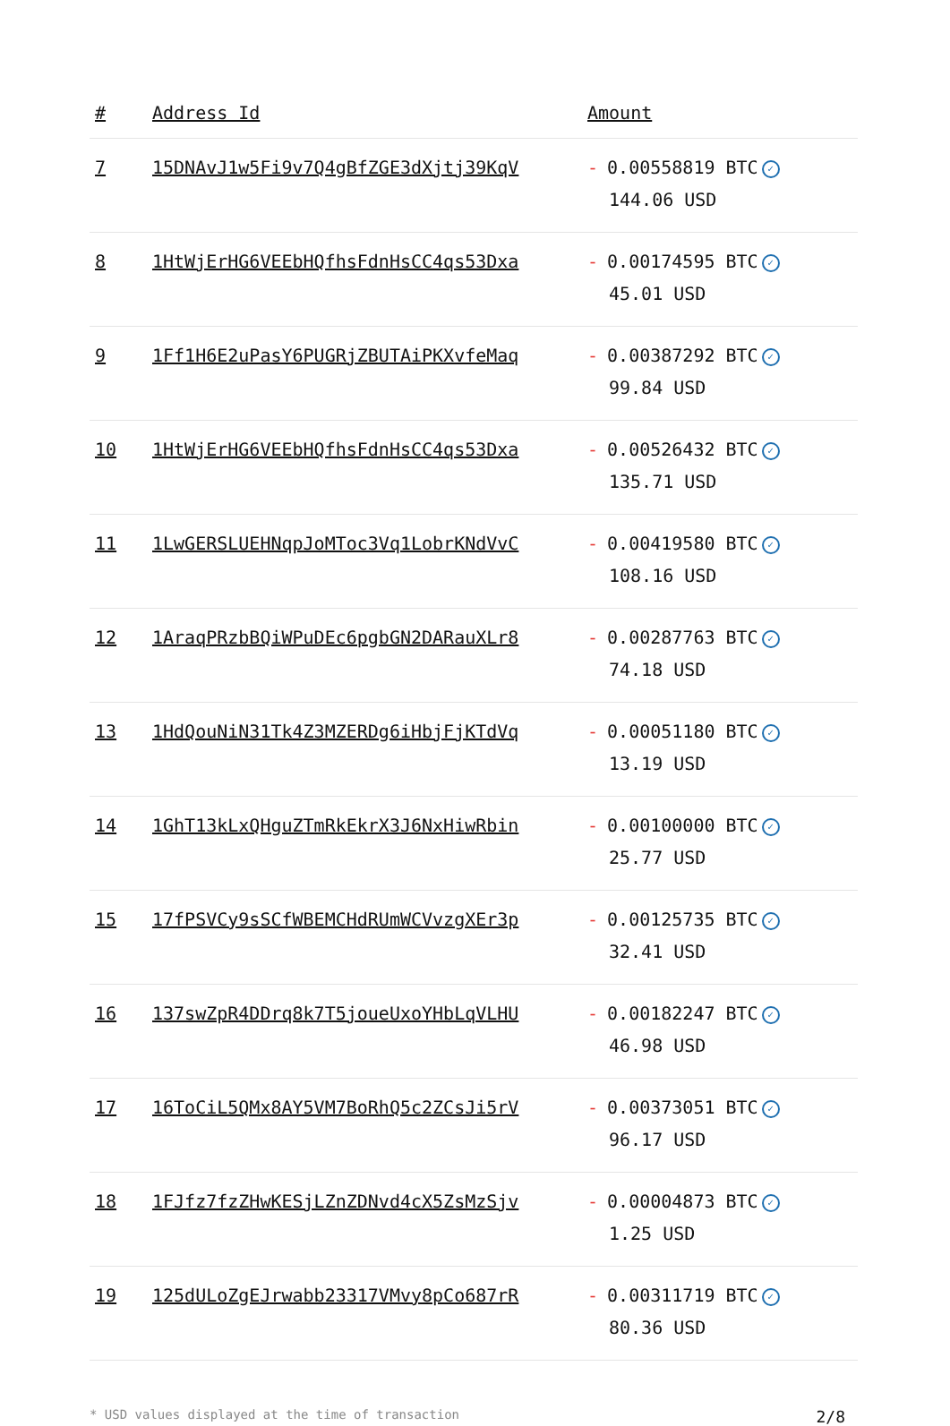| # | Address Id | Amount |
| --- | --- | --- |
| 7 | 15DNAvJ1w5Fi9v7Q4gBfZGE3dXjtj39KqV | - 0.00558819 BTC ✓ 144.06 USD |
| 8 | 1HtWjErHG6VEEbHQfhsFdnHsCC4qs53Dxa | - 0.00174595 BTC ✓ 45.01 USD |
| 9 | 1Ff1H6E2uPasY6PUGRjZBUTAiPKXvfeMaq | - 0.00387292 BTC ✓ 99.84 USD |
| 10 | 1HtWjErHG6VEEbHQfhsFdnHsCC4qs53Dxa | - 0.00526432 BTC ✓ 135.71 USD |
| 11 | 1LwGERSLUEHNqpJoMToc3Vq1LobrKNdVvC | - 0.00419580 BTC ✓ 108.16 USD |
| 12 | 1AraqPRzbBQiWPuDEc6pgbGN2DARauXLr8 | - 0.00287763 BTC ✓ 74.18 USD |
| 13 | 1HdQouNiN31Tk4Z3MZERDg6iHbjFjKTdVq | - 0.00051180 BTC ✓ 13.19 USD |
| 14 | 1GhT13kLxQHguZTmRkEkrX3J6NxHiwRbin | - 0.00100000 BTC ✓ 25.77 USD |
| 15 | 17fPSVCy9sSCfWBEMCHdRUmWCVvzgXEr3p | - 0.00125735 BTC ✓ 32.41 USD |
| 16 | 137swZpR4DDrq8k7T5joueUxoYHbLqVLHU | - 0.00182247 BTC ✓ 46.98 USD |
| 17 | 16ToCiL5QMx8AY5VM7BoRhQ5c2ZCsJi5rV | - 0.00373051 BTC ✓ 96.17 USD |
| 18 | 1FJfz7fzZHwKESjLZnZDNvd4cX5ZsMzSjv | - 0.00004873 BTC ✓ 1.25 USD |
| 19 | 125dULoZgEJrwabb23317VMvy8pCo687rR | - 0.00311719 BTC ✓ 80.36 USD |
* USD values displayed at the time of transaction 2/8